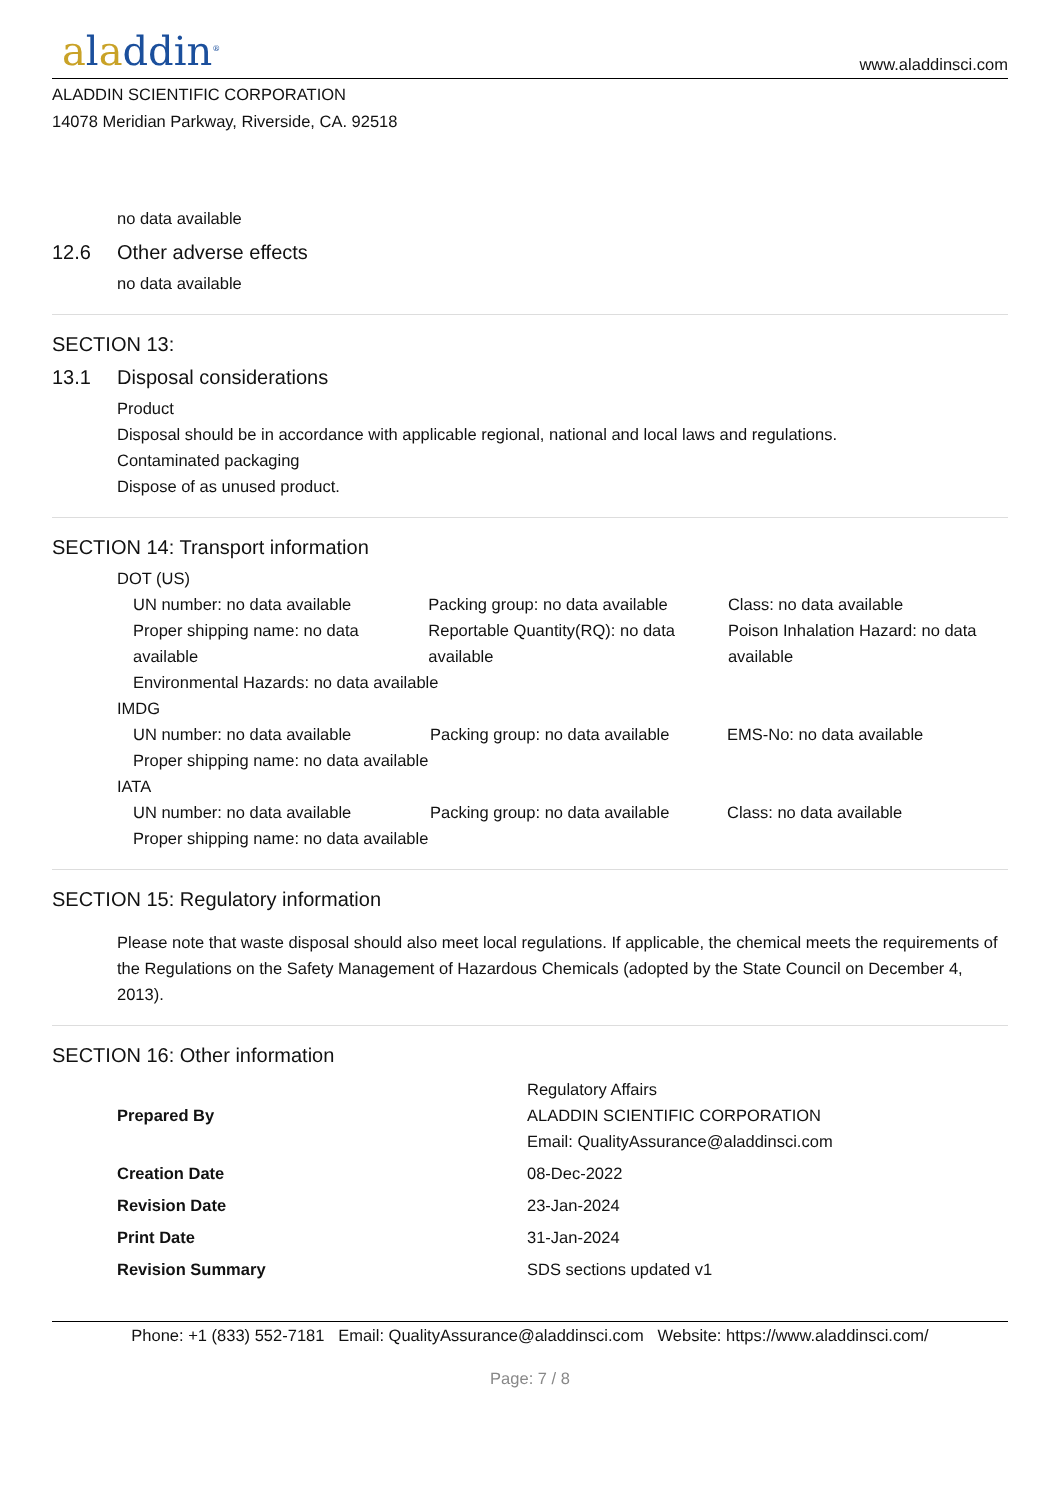aladdin<sup>®</sup>
www.aladdinsci.com
ALADDIN SCIENTIFIC CORPORATION
14078 Meridian Parkway, Riverside, CA. 92518
no data available
12.6 Other adverse effects
no data available
SECTION 13:
13.1 Disposal considerations
Product
Disposal should be in accordance with applicable regional, national and local laws and regulations.
Contaminated packaging
Dispose of as unused product.
SECTION 14: Transport information
DOT (US)
| UN number: no data available | Packing group: no data available | Class: no data available |
| Proper shipping name: no data available | Reportable Quantity(RQ): no data available | Poison Inhalation Hazard: no data available |
| Environmental Hazards: no data available | | |
IMDG
| UN number: no data available | Packing group: no data available | EMS-No: no data available |
| Proper shipping name: no data available | | |
IATA
| UN number: no data available | Packing group: no data available | Class: no data available |
| Proper shipping name: no data available | | |
SECTION 15: Regulatory information
Please note that waste disposal should also meet local regulations. If applicable, the chemical meets the requirements of the Regulations on the Safety Management of Hazardous Chemicals (adopted by the State Council on December 4, 2013).
SECTION 16: Other information
| Prepared By | Regulatory Affairs ALADDIN SCIENTIFIC CORPORATION Email: QualityAssurance@aladdinsci.com |
| Creation Date | 08-Dec-2022 |
| Revision Date | 23-Jan-2024 |
| Print Date | 31-Jan-2024 |
| Revision Summary | SDS sections updated v1 |
Phone: +1 (833) 552-7181 Email: QualityAssurance@aladdinsci.com Website: https://www.aladdinsci.com/
Page: 7 / 8